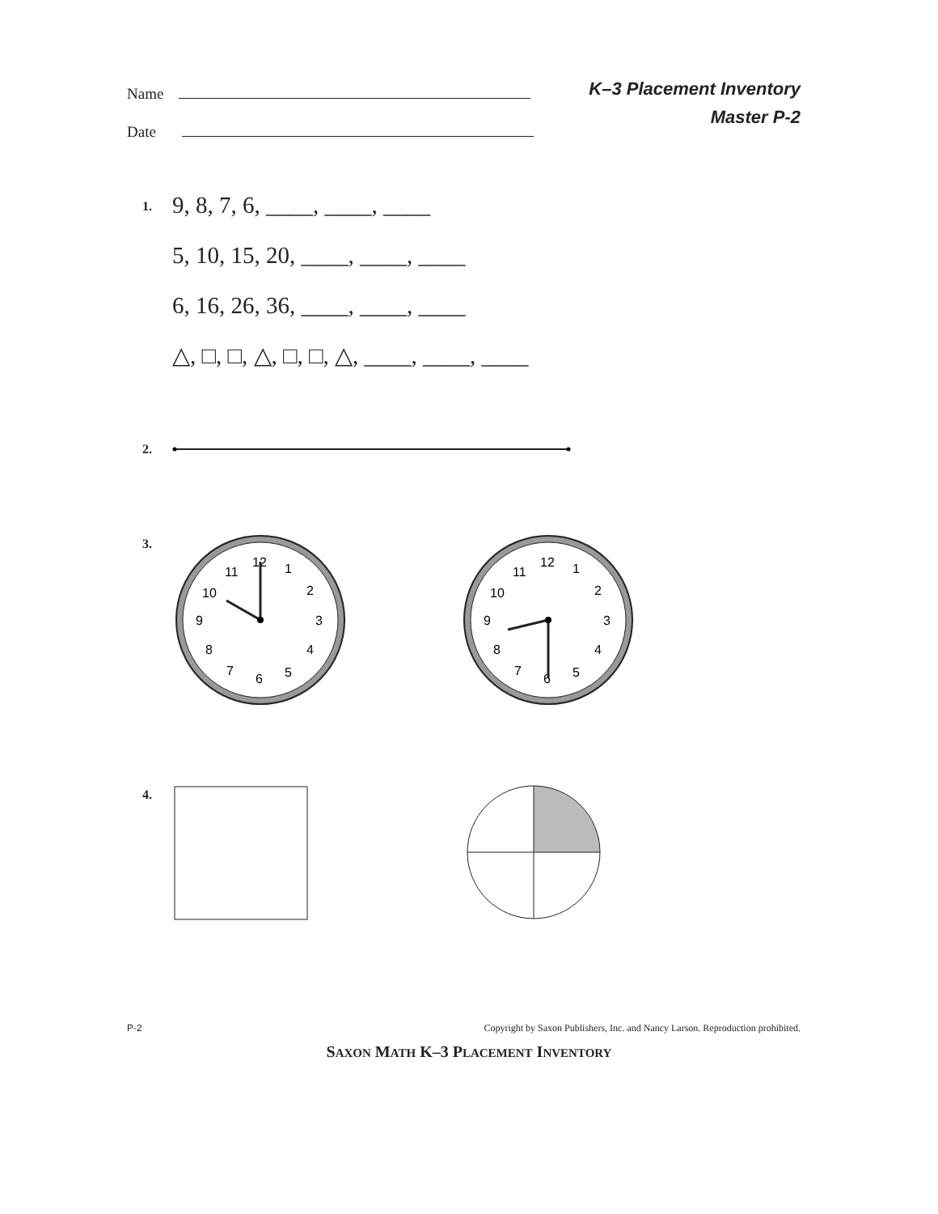Name
Date
K–3 Placement Inventory
Master P-2
1.
9, 8, 7, 6, ____, ____, ____
5, 10, 15, 20, ____, ____, ____
6, 16, 26, 36, ____, ____, ____
△, □, □, △, □, □, △, ____, ____, ____
2.
3.
12
1
2
3
4
5
6
7
8
9
10
11
12
1
2
3
4
5
6
7
8
9
10
11
4.
P-2 Copyright by Saxon Publishers, Inc. and Nancy Larson. Reproduction prohibited.
SAXON MATH K–3 PLACEMENT INVENTORY